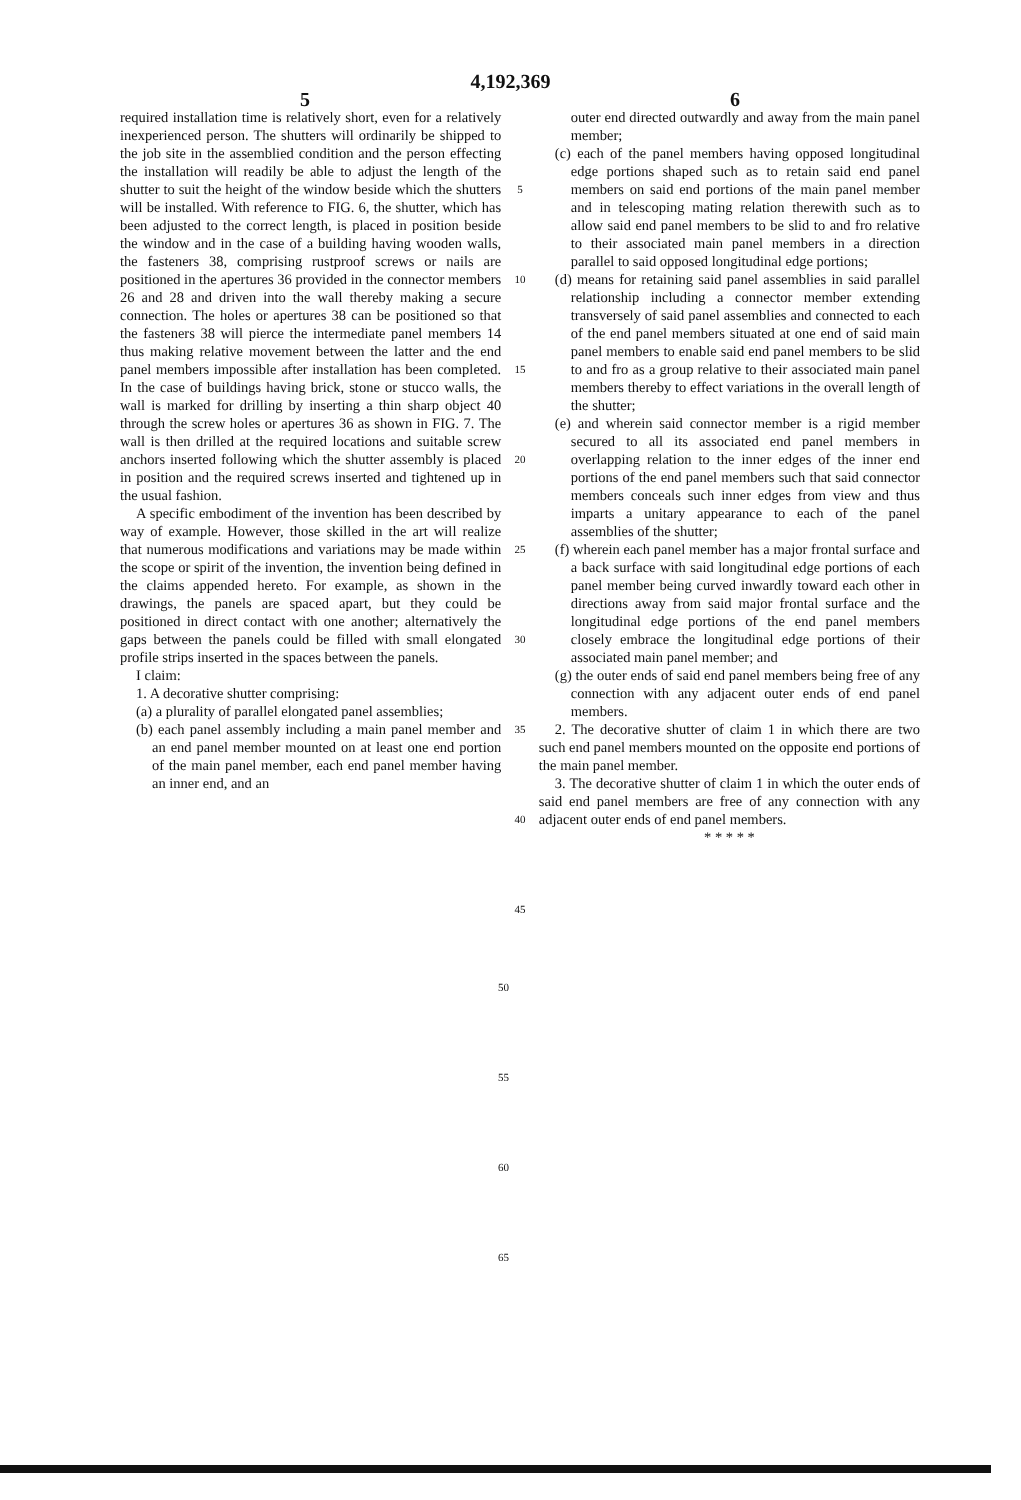4,192,369
5 6
required installation time is relatively short, even for a relatively inexperienced person. The shutters will ordinarily be shipped to the job site in the assemblied condition and the person effecting the installation will readily be able to adjust the length of the shutter to suit the height of the window beside which the shutters will be installed. With reference to FIG. 6, the shutter, which has been adjusted to the correct length, is placed in position beside the window and in the case of a building having wooden walls, the fasteners 38, comprising rustproof screws or nails are positioned in the apertures 36 provided in the connector members 26 and 28 and driven into the wall thereby making a secure connection. The holes or apertures 38 can be positioned so that the fasteners 38 will pierce the intermediate panel members 14 thus making relative movement between the latter and the end panel members impossible after installation has been completed. In the case of buildings having brick, stone or stucco walls, the wall is marked for drilling by inserting a thin sharp object 40 through the screw holes or apertures 36 as shown in FIG. 7. The wall is then drilled at the required locations and suitable screw anchors inserted following which the shutter assembly is placed in position and the required screws inserted and tightened up in the usual fashion.
A specific embodiment of the invention has been described by way of example. However, those skilled in the art will realize that numerous modifications and variations may be made within the scope or spirit of the invention, the invention being defined in the claims appended hereto. For example, as shown in the drawings, the panels are spaced apart, but they could be positioned in direct contact with one another; alternatively the gaps between the panels could be filled with small elongated profile strips inserted in the spaces between the panels.
I claim:
1. A decorative shutter comprising:
(a) a plurality of parallel elongated panel assemblies;
(b) each panel assembly including a main panel member and an end panel member mounted on at least one end portion of the main panel member, each end panel member having an inner end, and an
5
10
15
20
25
30
35
40
45
outer end directed outwardly and away from the main panel member;
(c) each of the panel members having opposed longitudinal edge portions shaped such as to retain said end panel members on said end portions of the main panel member and in telescoping mating relation therewith such as to allow said end panel members to be slid to and fro relative to their associated main panel members in a direction parallel to said opposed longitudinal edge portions;
(d) means for retaining said panel assemblies in said parallel relationship including a connector member extending transversely of said panel assemblies and connected to each of the end panel members situated at one end of said main panel members to enable said end panel members to be slid to and fro as a group relative to their associated main panel members thereby to effect variations in the overall length of the shutter;
(e) and wherein said connector member is a rigid member secured to all its associated end panel members in overlapping relation to the inner edges of the inner end portions of the end panel members such that said connector members conceals such inner edges from view and thus imparts a unitary appearance to each of the panel assemblies of the shutter;
(f) wherein each panel member has a major frontal surface and a back surface with said longitudinal edge portions of each panel member being curved inwardly toward each other in directions away from said major frontal surface and the longitudinal edge portions of the end panel members closely embrace the longitudinal edge portions of their associated main panel member; and
(g) the outer ends of said end panel members being free of any connection with any adjacent outer ends of end panel members.
2. The decorative shutter of claim 1 in which there are two such end panel members mounted on the opposite end portions of the main panel member.
3. The decorative shutter of claim 1 in which the outer ends of said end panel members are free of any connection with any adjacent outer ends of end panel members.
* * * * *
50
55
60
65